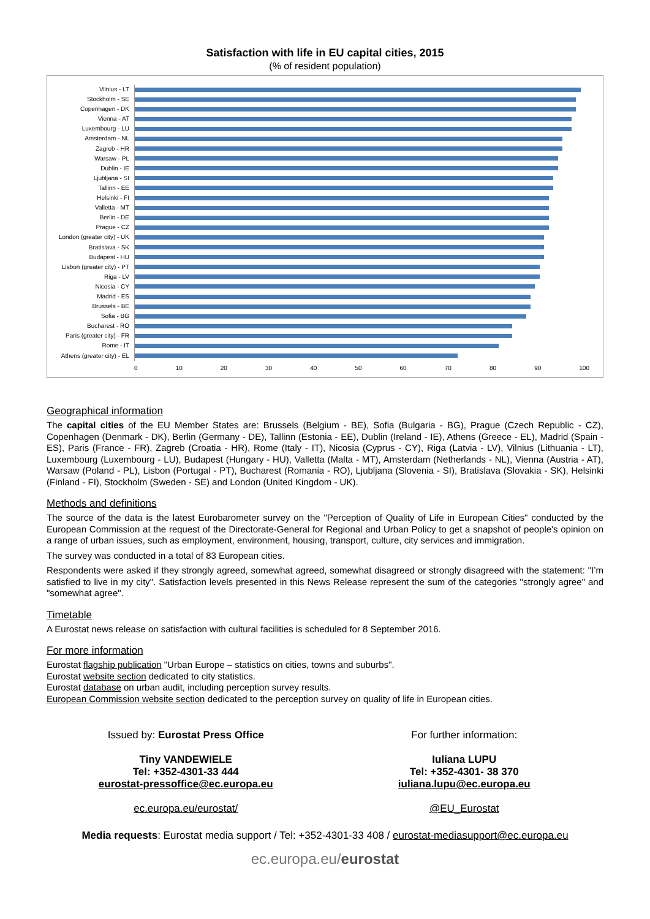Satisfaction with life in EU capital cities, 2015
(% of resident population)
Vilnius - LT
Stockholm - SE
Copenhagen - DK
Vienna - AT
Luxembourg - LU
Amsterdam - NL
Zagreb - HR
Warsaw - PL
Dublin - IE
Ljubljana - SI
Tallinn - EE
Helsinki - FI
Valletta - MT
Berlin - DE
Prague - CZ
London (greater city) - UK
Bratislava - SK
Budapest - HU
Lisbon (greater city) - PT
Riga - LV
Nicosia - CY
Madrid - ES
Brussels - BE
Sofia - BG
Bucharest - RO
Paris (greater city) - FR
Rome - IT
Athens (greater city) - EL
0 10 20 30 40 50 60 70 80 90 100
Geographical information
The capital cities of the EU Member States are: Brussels (Belgium - BE), Sofia (Bulgaria - BG), Prague (Czech Republic - CZ), Copenhagen (Denmark - DK), Berlin (Germany - DE), Tallinn (Estonia - EE), Dublin (Ireland - IE), Athens (Greece - EL), Madrid (Spain - ES), Paris (France - FR), Zagreb (Croatia - HR), Rome (Italy - IT), Nicosia (Cyprus - CY), Riga (Latvia - LV), Vilnius (Lithuania - LT), Luxembourg (Luxembourg - LU), Budapest (Hungary - HU), Valletta (Malta - MT), Amsterdam (Netherlands - NL), Vienna (Austria - AT), Warsaw (Poland - PL), Lisbon (Portugal - PT), Bucharest (Romania - RO), Ljubljana (Slovenia - SI), Bratislava (Slovakia - SK), Helsinki (Finland - FI), Stockholm (Sweden - SE) and London (United Kingdom - UK).
Methods and definitions
The source of the data is the latest Eurobarometer survey on the "Perception of Quality of Life in European Cities" conducted by the European Commission at the request of the Directorate-General for Regional and Urban Policy to get a snapshot of people's opinion on a range of urban issues, such as employment, environment, housing, transport, culture, city services and immigration.
The survey was conducted in a total of 83 European cities.
Respondents were asked if they strongly agreed, somewhat agreed, somewhat disagreed or strongly disagreed with the statement: "I’m satisfied to live in my city". Satisfaction levels presented in this News Release represent the sum of the categories "strongly agree" and "somewhat agree".
Timetable
A Eurostat news release on satisfaction with cultural facilities is scheduled for 8 September 2016.
For more information
Eurostat flagship publication "Urban Europe – statistics on cities, towns and suburbs".
Eurostat website section dedicated to city statistics.
Eurostat database on urban audit, including perception survey results.
European Commission website section dedicated to the perception survey on quality of life in European cities.
Issued by: Eurostat Press Office
Tiny VANDEWIELE
Tel: +352-4301-33 444
eurostat-pressoffice@ec.europa.eu
ec.europa.eu/eurostat/
For further information:
Iuliana LUPU
Tel: +352-4301- 38 370
iuliana.lupu@ec.europa.eu
@EU_Eurostat
Media requests: Eurostat media support / Tel: +352-4301-33 408 / eurostat-mediasupport@ec.europa.eu
ec.europa.eu/eurostat